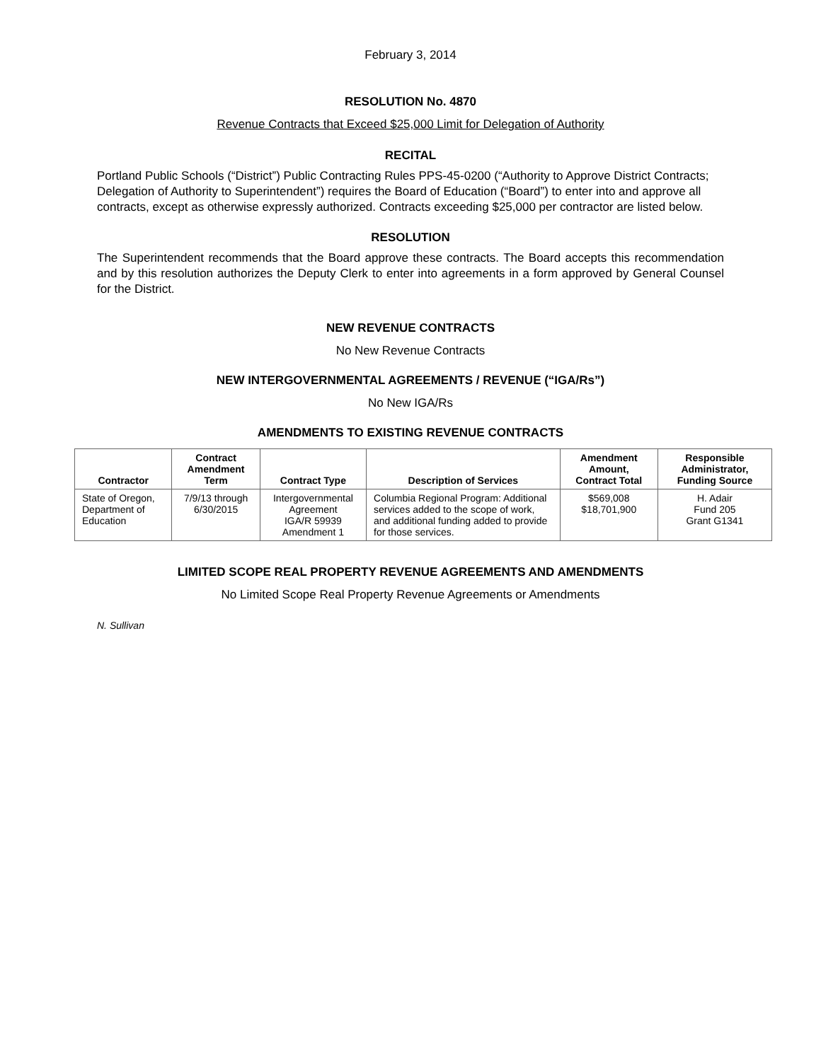February 3, 2014
RESOLUTION No. 4870
Revenue Contracts that Exceed $25,000 Limit for Delegation of Authority
RECITAL
Portland Public Schools (“District”) Public Contracting Rules PPS-45-0200 (“Authority to Approve District Contracts; Delegation of Authority to Superintendent”) requires the Board of Education (“Board”) to enter into and approve all contracts, except as otherwise expressly authorized. Contracts exceeding $25,000 per contractor are listed below.
RESOLUTION
The Superintendent recommends that the Board approve these contracts. The Board accepts this recommendation and by this resolution authorizes the Deputy Clerk to enter into agreements in a form approved by General Counsel for the District.
NEW REVENUE CONTRACTS
No New Revenue Contracts
NEW INTERGOVERNMENTAL AGREEMENTS / REVENUE (“IGA/Rs”)
No New IGA/Rs
AMENDMENTS TO EXISTING REVENUE CONTRACTS
| Contractor | Contract Amendment Term | Contract Type | Description of Services | Amendment Amount, Contract Total | Responsible Administrator, Funding Source |
| --- | --- | --- | --- | --- | --- |
| State of Oregon, Department of Education | 7/9/13 through 6/30/2015 | Intergovernmental Agreement IGA/R 59939 Amendment 1 | Columbia Regional Program: Additional services added to the scope of work, and additional funding added to provide for those services. | $569,008 $18,701,900 | H. Adair Fund 205 Grant G1341 |
LIMITED SCOPE REAL PROPERTY REVENUE AGREEMENTS AND AMENDMENTS
No Limited Scope Real Property Revenue Agreements or Amendments
N. Sullivan